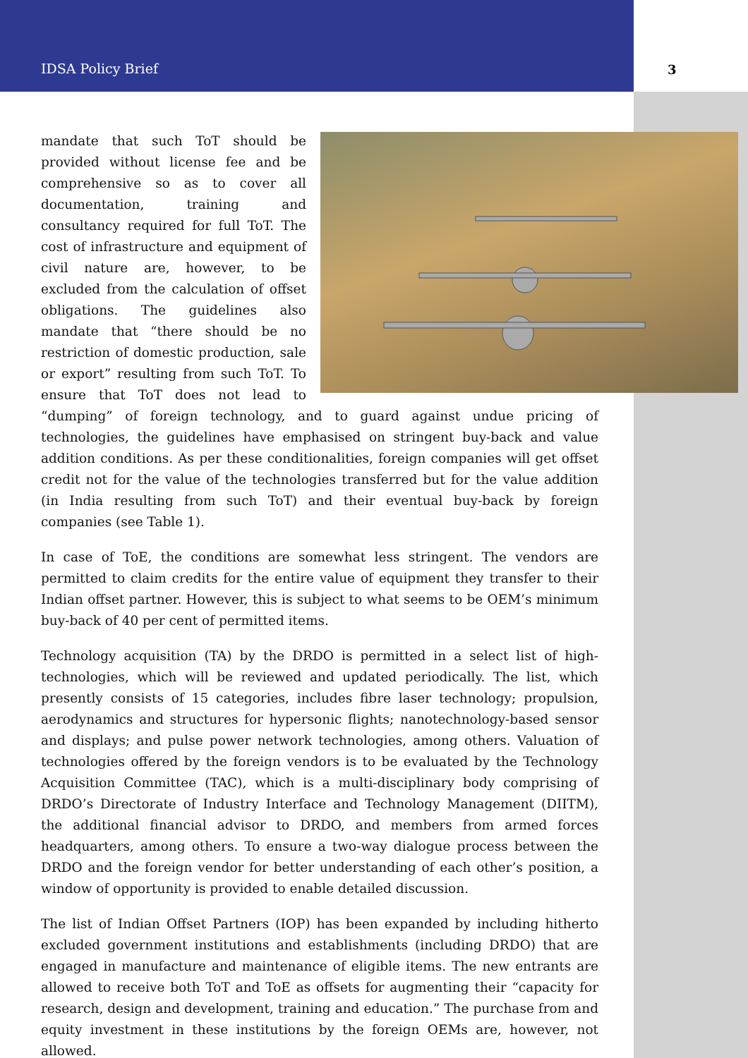IDSA Policy Brief 3
mandate that such ToT should be provided without license fee and be comprehensive so as to cover all documentation, training and consultancy required for full ToT. The cost of infrastructure and equipment of civil nature are, however, to be excluded from the calculation of offset obligations. The guidelines also mandate that “there should be no restriction of domestic production, sale or export” resulting from such ToT. To ensure that ToT does not lead to “dumping” of foreign technology, and to guard against undue pricing of technologies, the guidelines have emphasised on stringent buy-back and value addition conditions. As per these conditionalities, foreign companies will get offset credit not for the value of the technologies transferred but for the value addition (in India resulting from such ToT) and their eventual buy-back by foreign companies (see Table 1).
In case of ToE, the conditions are somewhat less stringent. The vendors are permitted to claim credits for the entire value of equipment they transfer to their Indian offset partner. However, this is subject to what seems to be OEM’s minimum buy-back of 40 per cent of permitted items.
Technology acquisition (TA) by the DRDO is permitted in a select list of high-technologies, which will be reviewed and updated periodically. The list, which presently consists of 15 categories, includes fibre laser technology; propulsion, aerodynamics and structures for hypersonic flights; nanotechnology-based sensor and displays; and pulse power network technologies, among others. Valuation of technologies offered by the foreign vendors is to be evaluated by the Technology Acquisition Committee (TAC), which is a multi-disciplinary body comprising of DRDO’s Directorate of Industry Interface and Technology Management (DIITM), the additional financial advisor to DRDO, and members from armed forces headquarters, among others. To ensure a two-way dialogue process between the DRDO and the foreign vendor for better understanding of each other’s position, a window of opportunity is provided to enable detailed discussion.
The list of Indian Offset Partners (IOP) has been expanded by including hitherto excluded government institutions and establishments (including DRDO) that are engaged in manufacture and maintenance of eligible items. The new entrants are allowed to receive both ToT and ToE as offsets for augmenting their “capacity for research, design and development, training and education.” The purchase from and equity investment in these institutions by the foreign OEMs are, however, not allowed.